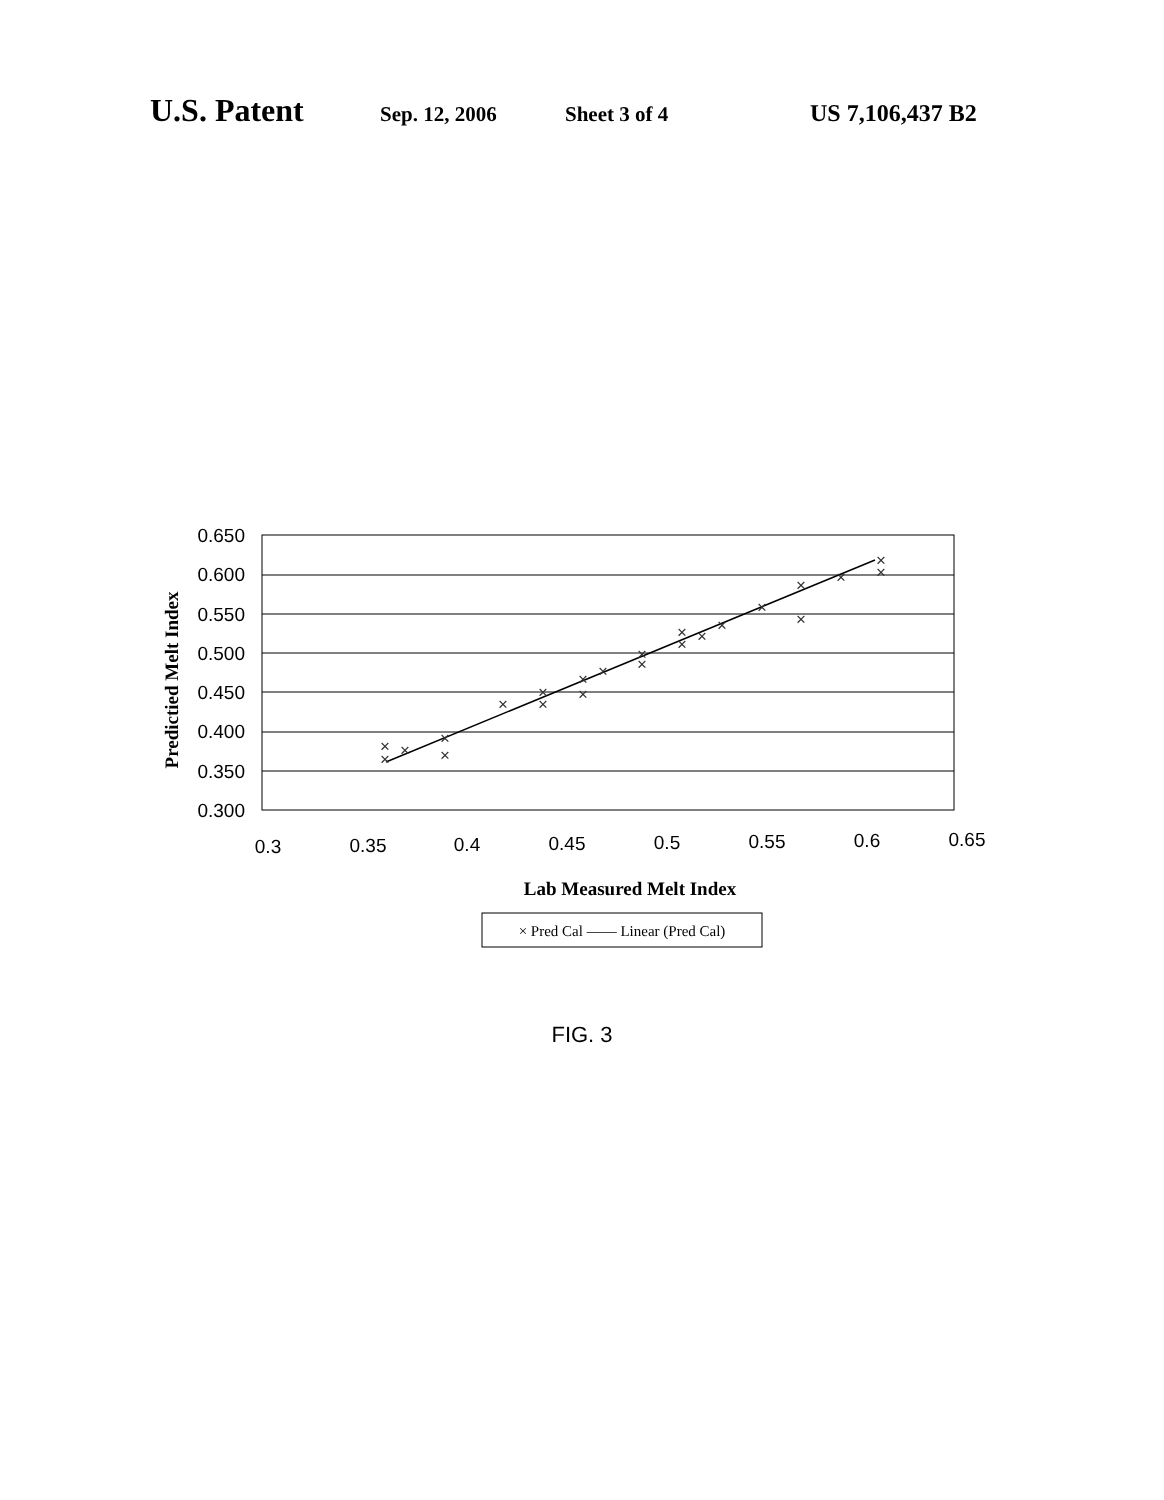U.S. Patent Sep. 12, 2006 Sheet 3 of 4 US 7,106,437 B2
0.650
0.600
0.550
0.500
0.450
0.400
0.350
0.300
×
×
×
×
×
×
×
×
×
×
×
×
×
×
×
×
×
×
×
×
×
×
×
0.3
0.35
0.4
0.45
0.5
0.55
0.6
0.65
Lab Measured Melt Index
Predictied Melt Index
× Pred Cal —— Linear (Pred Cal)
FIG. 3